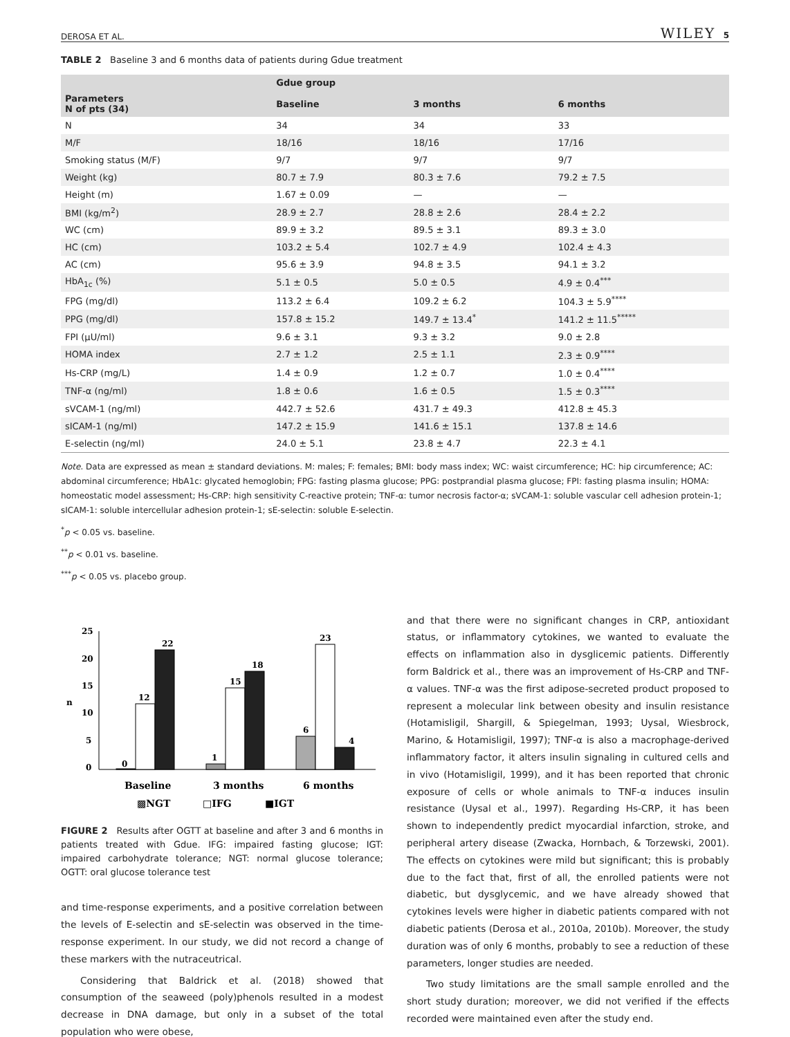DEROSA ET AL. WILEY 5
TABLE 2 Baseline 3 and 6 months data of patients during Gdue treatment
| | Gdue group | | |
| --- | --- | --- | --- |
| Parameters N of pts (34) | Baseline | 3 months | 6 months |
| N | 34 | 34 | 33 |
| M/F | 18/16 | 18/16 | 17/16 |
| Smoking status (M/F) | 9/7 | 9/7 | 9/7 |
| Weight (kg) | 80.7 ± 7.9 | 80.3 ± 7.6 | 79.2 ± 7.5 |
| Height (m) | 1.67 ± 0.09 | — | — |
| BMI (kg/m<sup>2</sup>) | 28.9 ± 2.7 | 28.8 ± 2.6 | 28.4 ± 2.2 |
| WC (cm) | 89.9 ± 3.2 | 89.5 ± 3.1 | 89.3 ± 3.0 |
| HC (cm) | 103.2 ± 5.4 | 102.7 ± 4.9 | 102.4 ± 4.3 |
| AC (cm) | 95.6 ± 3.9 | 94.8 ± 3.5 | 94.1 ± 3.2 |
| HbA<sub>1c</sub> (%) | 5.1 ± 0.5 | 5.0 ± 0.5 | 4.9 ± 0.4<sup>***</sup> |
| FPG (mg/dl) | 113.2 ± 6.4 | 109.2 ± 6.2 | 104.3 ± 5.9<sup>****</sup> |
| PPG (mg/dl) | 157.8 ± 15.2 | 149.7 ± 13.4<sup>*</sup> | 141.2 ± 11.5<sup>*****</sup> |
| FPI (μU/ml) | 9.6 ± 3.1 | 9.3 ± 3.2 | 9.0 ± 2.8 |
| HOMA index | 2.7 ± 1.2 | 2.5 ± 1.1 | 2.3 ± 0.9<sup>****</sup> |
| Hs-CRP (mg/L) | 1.4 ± 0.9 | 1.2 ± 0.7 | 1.0 ± 0.4<sup>****</sup> |
| TNF-α (ng/ml) | 1.8 ± 0.6 | 1.6 ± 0.5 | 1.5 ± 0.3<sup>****</sup> |
| sVCAM-1 (ng/ml) | 442.7 ± 52.6 | 431.7 ± 49.3 | 412.8 ± 45.3 |
| sICAM-1 (ng/ml) | 147.2 ± 15.9 | 141.6 ± 15.1 | 137.8 ± 14.6 |
| E-selectin (ng/ml) | 24.0 ± 5.1 | 23.8 ± 4.7 | 22.3 ± 4.1 |
Note. Data are expressed as mean ± standard deviations. M: males; F: females; BMI: body mass index; WC: waist circumference; HC: hip circumference; AC: abdominal circumference; HbA1c: glycated hemoglobin; FPG: fasting plasma glucose; PPG: postprandial plasma glucose; FPI: fasting plasma insulin; HOMA: homeostatic model assessment; Hs-CRP: high sensitivity C-reactive protein; TNF-α: tumor necrosis factor-α; sVCAM-1: soluble vascular cell adhesion protein-1; sICAM-1: soluble intercellular adhesion protein-1; sE-selectin: soluble E-selectin.
<sup>*</sup> p < 0.05 vs. baseline.
<sup>**</sup> p < 0.01 vs. baseline.
<sup>***</sup> p < 0.05 vs. placebo group.
25
20
15
10
5
0
n
0
12
22
1
15
18
6
23
4
Baseline
3 months
6 months
▩NGT
□IFG
■IGT
FIGURE 2 Results after OGTT at baseline and after 3 and 6 months in patients treated with Gdue. IFG: impaired fasting glucose; IGT: impaired carbohydrate tolerance; NGT: normal glucose tolerance; OGTT: oral glucose tolerance test
and time-response experiments, and a positive correlation between the levels of E-selectin and sE-selectin was observed in the time-response experiment. In our study, we did not record a change of these markers with the nutraceutrical.
Considering that Baldrick et al. (2018) showed that consumption of the seaweed (poly)phenols resulted in a modest decrease in DNA damage, but only in a subset of the total population who were obese,
and that there were no significant changes in CRP, antioxidant status, or inflammatory cytokines, we wanted to evaluate the effects on inflammation also in dysglicemic patients. Differently form Baldrick et al., there was an improvement of Hs-CRP and TNF-α values. TNF-α was the first adipose-secreted product proposed to represent a molecular link between obesity and insulin resistance (Hotamisligil, Shargill, & Spiegelman, 1993; Uysal, Wiesbrock, Marino, & Hotamisligil, 1997); TNF-α is also a macrophage-derived inflammatory factor, it alters insulin signaling in cultured cells and in vivo (Hotamisligil, 1999), and it has been reported that chronic exposure of cells or whole animals to TNF-α induces insulin resistance (Uysal et al., 1997). Regarding Hs-CRP, it has been shown to independently predict myocardial infarction, stroke, and peripheral artery disease (Zwacka, Hornbach, & Torzewski, 2001). The effects on cytokines were mild but significant; this is probably due to the fact that, first of all, the enrolled patients were not diabetic, but dysglycemic, and we have already showed that cytokines levels were higher in diabetic patients compared with not diabetic patients (Derosa et al., 2010a, 2010b). Moreover, the study duration was of only 6 months, probably to see a reduction of these parameters, longer studies are needed.
Two study limitations are the small sample enrolled and the short study duration; moreover, we did not verified if the effects recorded were maintained even after the study end.